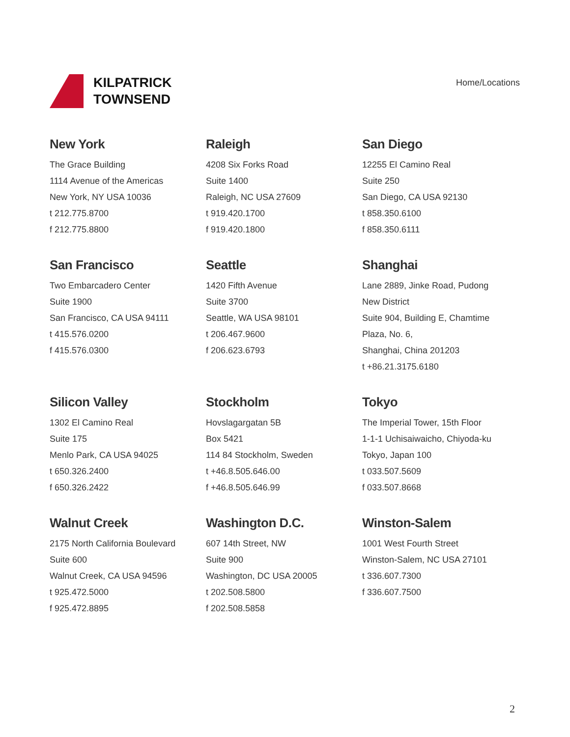KILPATRICK
TOWNSEND
Home/Locations
New York
The Grace Building
1114 Avenue of the Americas
New York, NY USA 10036
t 212.775.8700
f 212.775.8800
Raleigh
4208 Six Forks Road
Suite 1400
Raleigh, NC USA 27609
t 919.420.1700
f 919.420.1800
San Diego
12255 El Camino Real
Suite 250
San Diego, CA USA 92130
t 858.350.6100
f 858.350.6111
San Francisco
Two Embarcadero Center
Suite 1900
San Francisco, CA USA 94111
t 415.576.0200
f 415.576.0300
Seattle
1420 Fifth Avenue
Suite 3700
Seattle, WA USA 98101
t 206.467.9600
f 206.623.6793
Shanghai
Lane 2889, Jinke Road, Pudong
New District
Suite 904, Building E, Chamtime
Plaza, No. 6,
Shanghai, China 201203
t +86.21.3175.6180
Silicon Valley
1302 El Camino Real
Suite 175
Menlo Park, CA USA 94025
t 650.326.2400
f 650.326.2422
Stockholm
Hovslagargatan 5B
Box 5421
114 84 Stockholm, Sweden
t +46.8.505.646.00
f +46.8.505.646.99
Tokyo
The Imperial Tower, 15th Floor
1-1-1 Uchisaiwaicho, Chiyoda-ku
Tokyo, Japan 100
t 033.507.5609
f 033.507.8668
Walnut Creek
2175 North California Boulevard
Suite 600
Walnut Creek, CA USA 94596
t 925.472.5000
f 925.472.8895
Washington D.C.
607 14th Street, NW
Suite 900
Washington, DC USA 20005
t 202.508.5800
f 202.508.5858
Winston-Salem
1001 West Fourth Street
Winston-Salem, NC USA 27101
t 336.607.7300
f 336.607.7500
2